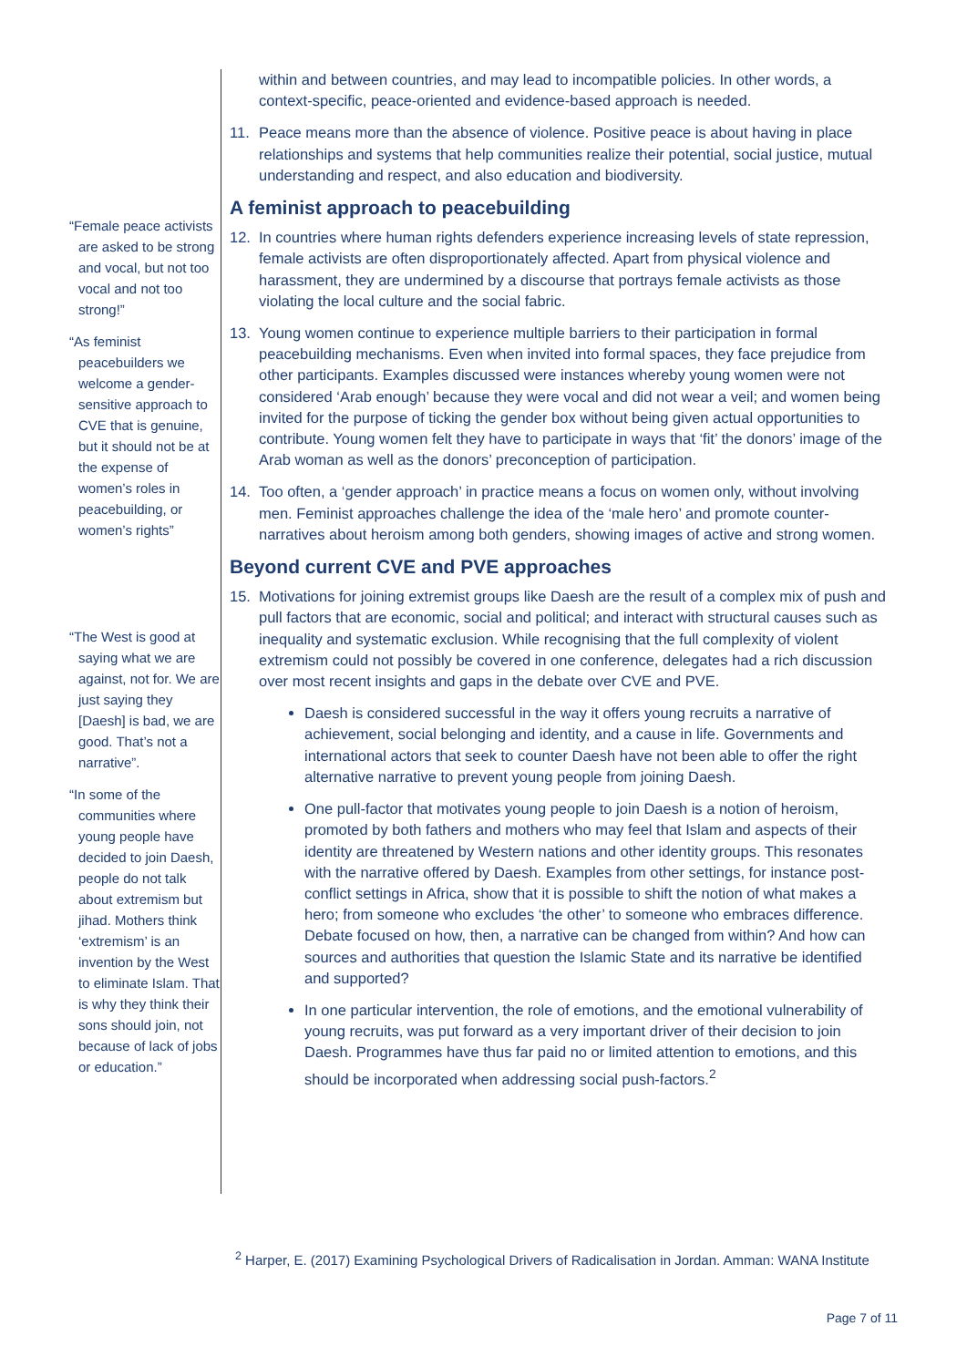“Female peace activists are asked to be strong and vocal, but not too vocal and not too strong!”
“As feminist peacebuilders we welcome a gender-sensitive approach to CVE that is genuine, but it should not be at the expense of women’s roles in peacebuilding, or women’s rights”
“The West is good at saying what we are against, not for. We are just saying they [Daesh] is bad, we are good. That’s not a narrative”.
“In some of the communities where young people have decided to join Daesh, people do not talk about extremism but jihad. Mothers think ‘extremism’ is an invention by the West to eliminate Islam. That is why they think their sons should join, not because of lack of jobs or education.”
within and between countries, and may lead to incompatible policies. In other words, a context-specific, peace-oriented and evidence-based approach is needed.
11. Peace means more than the absence of violence. Positive peace is about having in place relationships and systems that help communities realize their potential, social justice, mutual understanding and respect, and also education and biodiversity.
A feminist approach to peacebuilding
12. In countries where human rights defenders experience increasing levels of state repression, female activists are often disproportionately affected. Apart from physical violence and harassment, they are undermined by a discourse that portrays female activists as those violating the local culture and the social fabric.
13. Young women continue to experience multiple barriers to their participation in formal peacebuilding mechanisms. Even when invited into formal spaces, they face prejudice from other participants. Examples discussed were instances whereby young women were not considered ‘Arab enough’ because they were vocal and did not wear a veil; and women being invited for the purpose of ticking the gender box without being given actual opportunities to contribute. Young women felt they have to participate in ways that ‘fit’ the donors’ image of the Arab woman as well as the donors’ preconception of participation.
14. Too often, a ‘gender approach’ in practice means a focus on women only, without involving men. Feminist approaches challenge the idea of the ‘male hero’ and promote counter-narratives about heroism among both genders, showing images of active and strong women.
Beyond current CVE and PVE approaches
15. Motivations for joining extremist groups like Daesh are the result of a complex mix of push and pull factors that are economic, social and political; and interact with structural causes such as inequality and systematic exclusion. While recognising that the full complexity of violent extremism could not possibly be covered in one conference, delegates had a rich discussion over most recent insights and gaps in the debate over CVE and PVE.
Daesh is considered successful in the way it offers young recruits a narrative of achievement, social belonging and identity, and a cause in life. Governments and international actors that seek to counter Daesh have not been able to offer the right alternative narrative to prevent young people from joining Daesh.
One pull-factor that motivates young people to join Daesh is a notion of heroism, promoted by both fathers and mothers who may feel that Islam and aspects of their identity are threatened by Western nations and other identity groups. This resonates with the narrative offered by Daesh. Examples from other settings, for instance post-conflict settings in Africa, show that it is possible to shift the notion of what makes a hero; from someone who excludes ‘the other’ to someone who embraces difference. Debate focused on how, then, a narrative can be changed from within? And how can sources and authorities that question the Islamic State and its narrative be identified and supported?
In one particular intervention, the role of emotions, and the emotional vulnerability of young recruits, was put forward as a very important driver of their decision to join Daesh. Programmes have thus far paid no or limited attention to emotions, and this should be incorporated when addressing social push-factors.<sup>2</sup>
<sup>2</sup> Harper, E. (2017) Examining Psychological Drivers of Radicalisation in Jordan. Amman: WANA Institute
Page 7 of 11